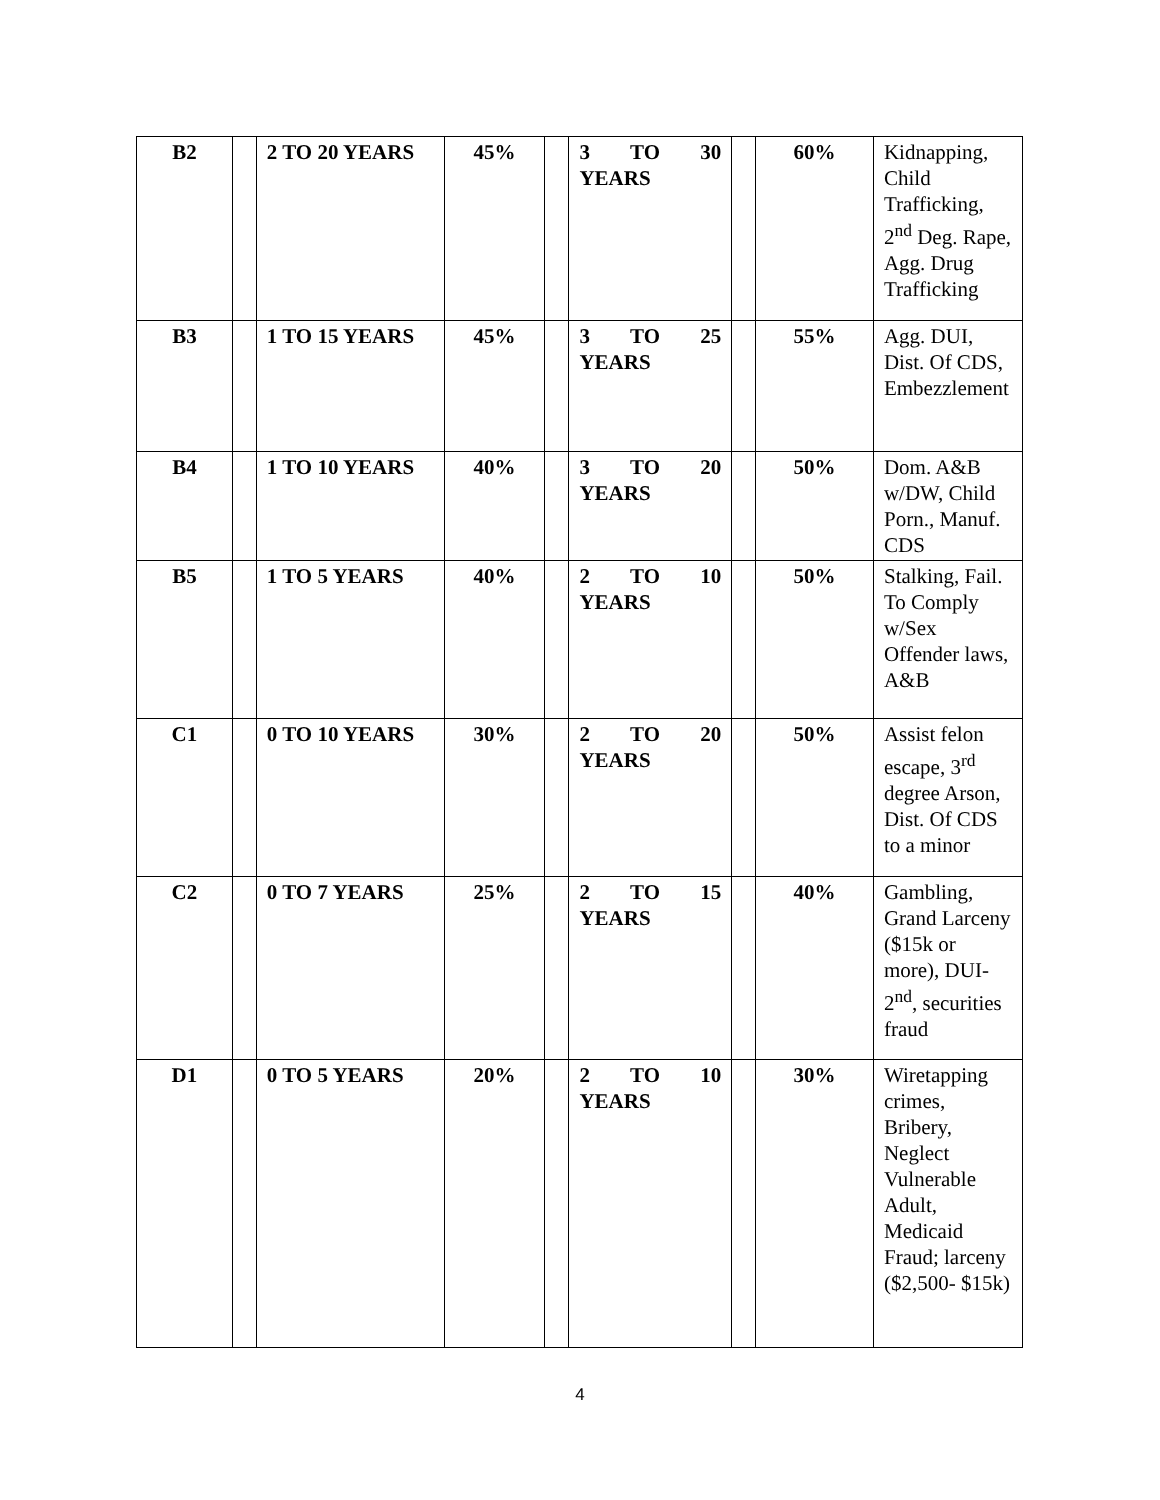| B2 | | 2 TO 20 YEARS | 45% | | 3 TO 30 YEARS | | 60% | Kidnapping, Child Trafficking, 2<sup>nd</sup> Deg. Rape, Agg. Drug Trafficking |
| B3 | | 1 TO 15 YEARS | 45% | | 3 TO 25 YEARS | | 55% | Agg. DUI, Dist. Of CDS, Embezzlement |
| B4 | | 1 TO 10 YEARS | 40% | | 3 TO 20 YEARS | | 50% | Dom. A&B w/DW, Child Porn., Manuf. CDS |
| B5 | | 1 TO 5 YEARS | 40% | | 2 TO 10 YEARS | | 50% | Stalking, Fail. To Comply w/Sex Offender laws, A&B |
| C1 | | 0 TO 10 YEARS | 30% | | 2 TO 20 YEARS | | 50% | Assist felon escape, 3<sup>rd</sup> degree Arson, Dist. Of CDS to a minor |
| C2 | | 0 TO 7 YEARS | 25% | | 2 TO 15 YEARS | | 40% | Gambling, Grand Larceny ($15k or more), DUI- 2<sup>nd</sup>, securities fraud |
| D1 | | 0 TO 5 YEARS | 20% | | 2 TO 10 YEARS | | 30% | Wiretapping crimes, Bribery, Neglect Vulnerable Adult, Medicaid Fraud; larceny ($2,500- $15k) |
4